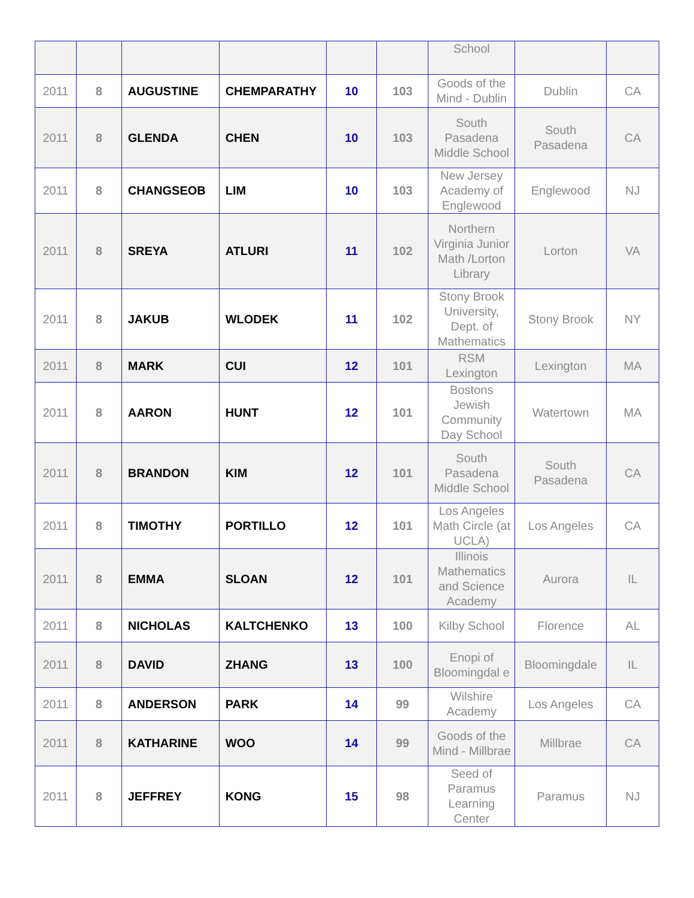| | | | | | | School | | |
| 2011 | 8 | AUGUSTINE | CHEMPARATHY | 10 | 103 | Goods of the Mind - Dublin | Dublin | CA |
| 2011 | 8 | GLENDA | CHEN | 10 | 103 | South Pasadena Middle School | South Pasadena | CA |
| 2011 | 8 | CHANGSEOB | LIM | 10 | 103 | New Jersey Academy of Englewood | Englewood | NJ |
| 2011 | 8 | SREYA | ATLURI | 11 | 102 | Northern Virginia Junior Math /Lorton Library | Lorton | VA |
| 2011 | 8 | JAKUB | WLODEK | 11 | 102 | Stony Brook University, Dept. of Mathematics | Stony Brook | NY |
| 2011 | 8 | MARK | CUI | 12 | 101 | RSM Lexington | Lexington | MA |
| 2011 | 8 | AARON | HUNT | 12 | 101 | Bostons Jewish Community Day School | Watertown | MA |
| 2011 | 8 | BRANDON | KIM | 12 | 101 | South Pasadena Middle School | South Pasadena | CA |
| 2011 | 8 | TIMOTHY | PORTILLO | 12 | 101 | Los Angeles Math Circle (at UCLA) | Los Angeles | CA |
| 2011 | 8 | EMMA | SLOAN | 12 | 101 | Illinois Mathematics and Science Academy | Aurora | IL |
| 2011 | 8 | NICHOLAS | KALTCHENKO | 13 | 100 | Kilby School | Florence | AL |
| 2011 | 8 | DAVID | ZHANG | 13 | 100 | Enopi of Bloomingdal e | Bloomingdale | IL |
| 2011 | 8 | ANDERSON | PARK | 14 | 99 | Wilshire Academy | Los Angeles | CA |
| 2011 | 8 | KATHARINE | WOO | 14 | 99 | Goods of the Mind - Millbrae | Millbrae | CA |
| 2011 | 8 | JEFFREY | KONG | 15 | 98 | Seed of Paramus Learning Center | Paramus | NJ |